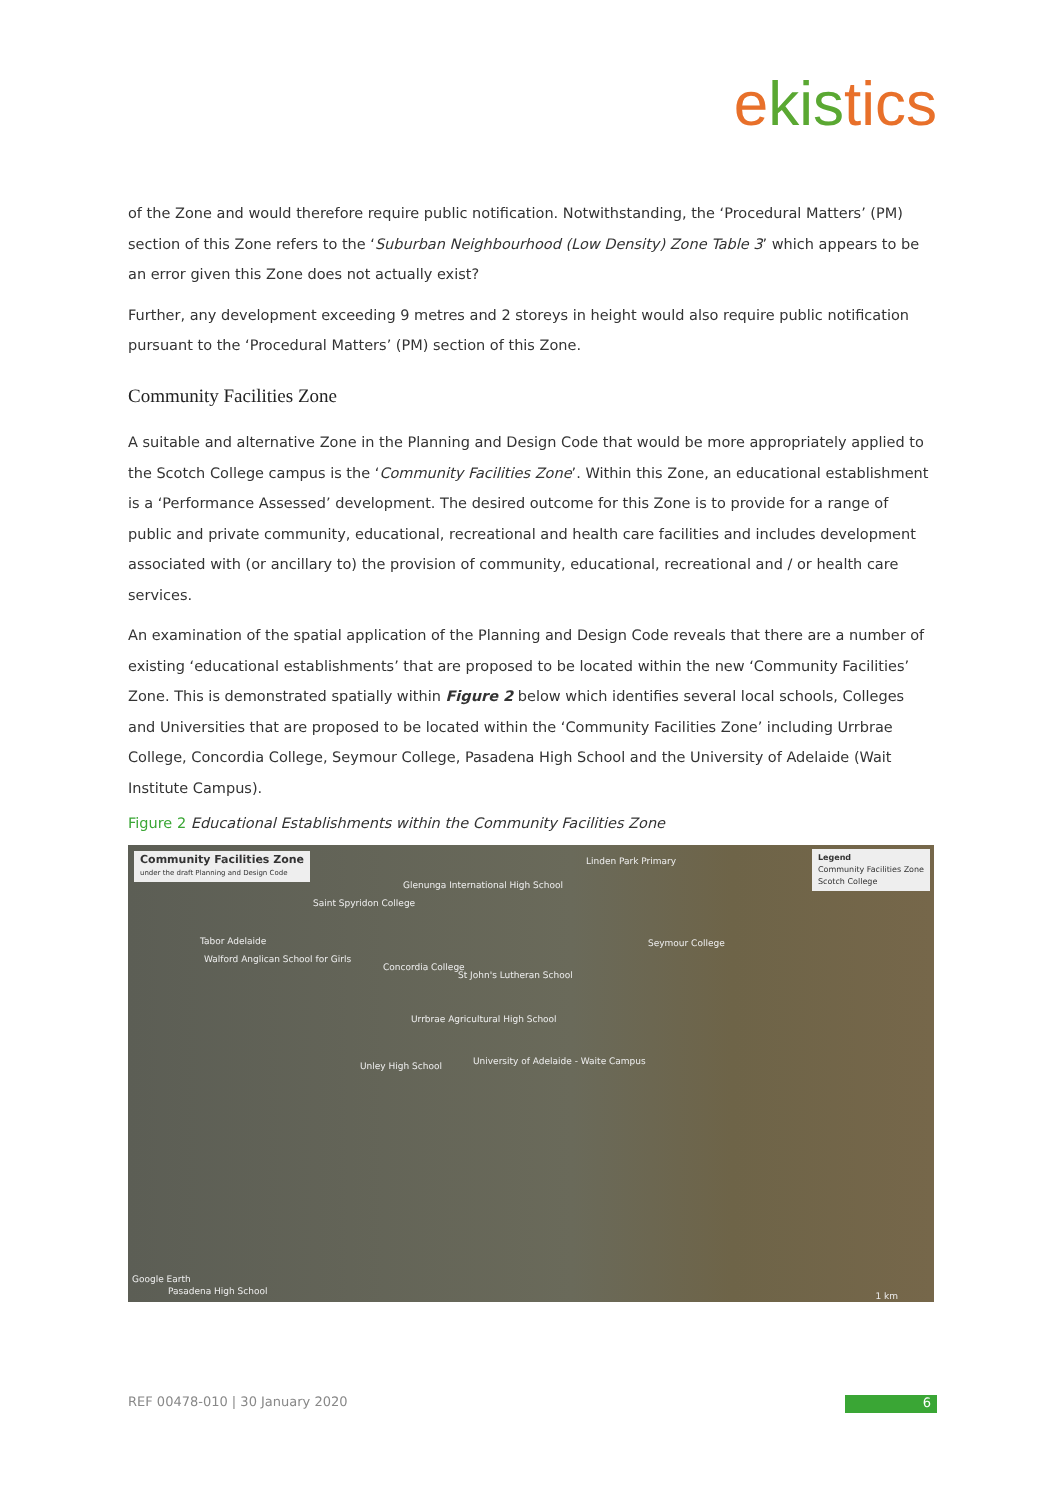ekistics
of the Zone and would therefore require public notification. Notwithstanding, the ‘Procedural Matters’ (PM) section of this Zone refers to the ‘Suburban Neighbourhood (Low Density) Zone Table 3’ which appears to be an error given this Zone does not actually exist?
Further, any development exceeding 9 metres and 2 storeys in height would also require public notification pursuant to the ‘Procedural Matters’ (PM) section of this Zone.
Community Facilities Zone
A suitable and alternative Zone in the Planning and Design Code that would be more appropriately applied to the Scotch College campus is the ‘Community Facilities Zone’. Within this Zone, an educational establishment is a ‘Performance Assessed’ development. The desired outcome for this Zone is to provide for a range of public and private community, educational, recreational and health care facilities and includes development associated with (or ancillary to) the provision of community, educational, recreational and / or health care services.
An examination of the spatial application of the Planning and Design Code reveals that there are a number of existing ‘educational establishments’ that are proposed to be located within the new ‘Community Facilities’ Zone. This is demonstrated spatially within Figure 2 below which identifies several local schools, Colleges and Universities that are proposed to be located within the ‘Community Facilities Zone’ including Urrbrae College, Concordia College, Seymour College, Pasadena High School and the University of Adelaide (Wait Institute Campus).
Figure 2 Educational Establishments within the Community Facilities Zone
Community Facilities Zone
under the draft Planning and Design Code
Legend
Community Facilities Zone
Scotch College
Linden Park Primary
Glenunga International High School
Saint Spyridon College
Tabor Adelaide Seymour College
Walford Anglican School for Girls
Concordia College
St John's Lutheran School
Urrbrae Agricultural High School
University of Adelaide - Waite Campus Unley High School
Google Earth
Pasadena High School 1 km
REF 00478-010 | 30 January 2020
6